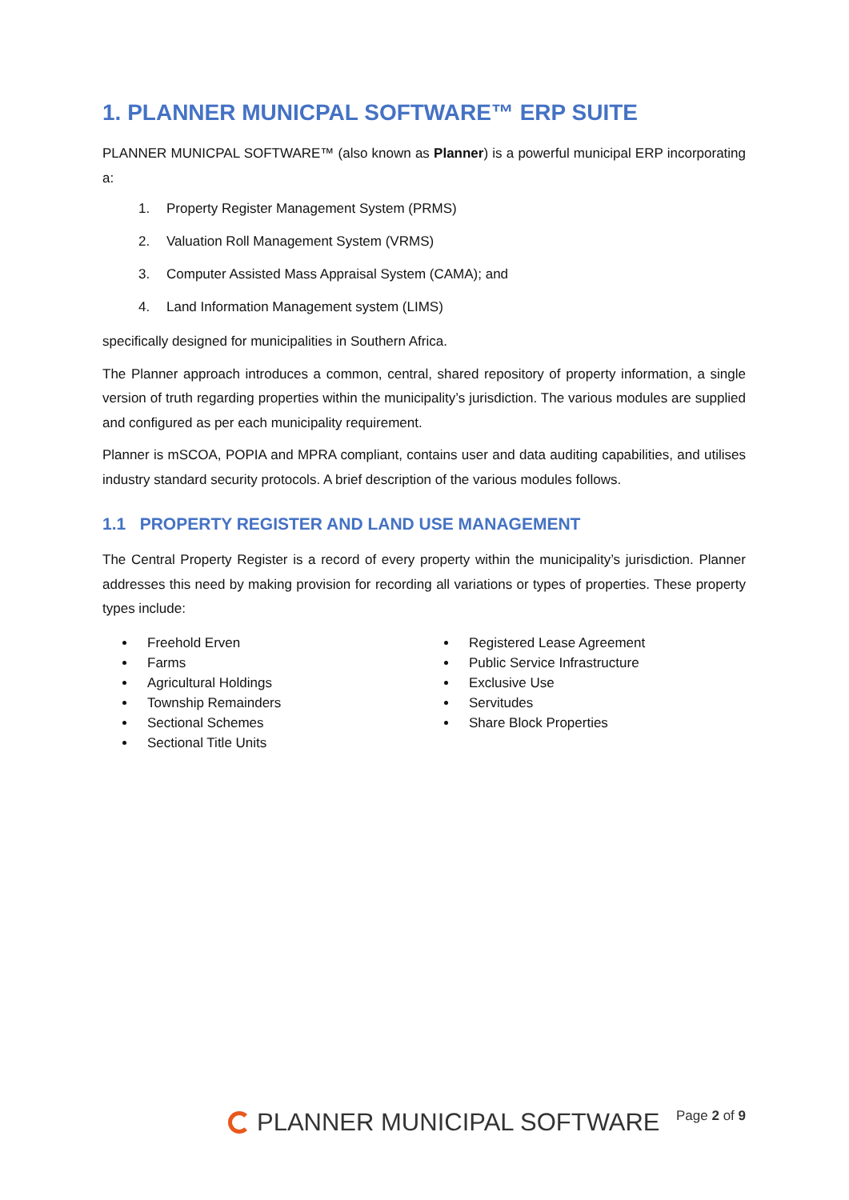1. PLANNER MUNICPAL SOFTWARE™ ERP SUITE
PLANNER MUNICPAL SOFTWARE™ (also known as Planner) is a powerful municipal ERP incorporating a:
1. Property Register Management System (PRMS)
2. Valuation Roll Management System (VRMS)
3. Computer Assisted Mass Appraisal System (CAMA); and
4. Land Information Management system (LIMS)
specifically designed for municipalities in Southern Africa.
The Planner approach introduces a common, central, shared repository of property information, a single version of truth regarding properties within the municipality’s jurisdiction. The various modules are supplied and configured as per each municipality requirement.
Planner is mSCOA, POPIA and MPRA compliant, contains user and data auditing capabilities, and utilises industry standard security protocols. A brief description of the various modules follows.
1.1 PROPERTY REGISTER AND LAND USE MANAGEMENT
The Central Property Register is a record of every property within the municipality’s jurisdiction. Planner addresses this need by making provision for recording all variations or types of properties. These property types include:
Freehold Erven
Farms
Agricultural Holdings
Township Remainders
Sectional Schemes
Sectional Title Units
Registered Lease Agreement
Public Service Infrastructure
Exclusive Use
Servitudes
Share Block Properties
PLANNER MUNICIPAL SOFTWARE
Page 2 of 9